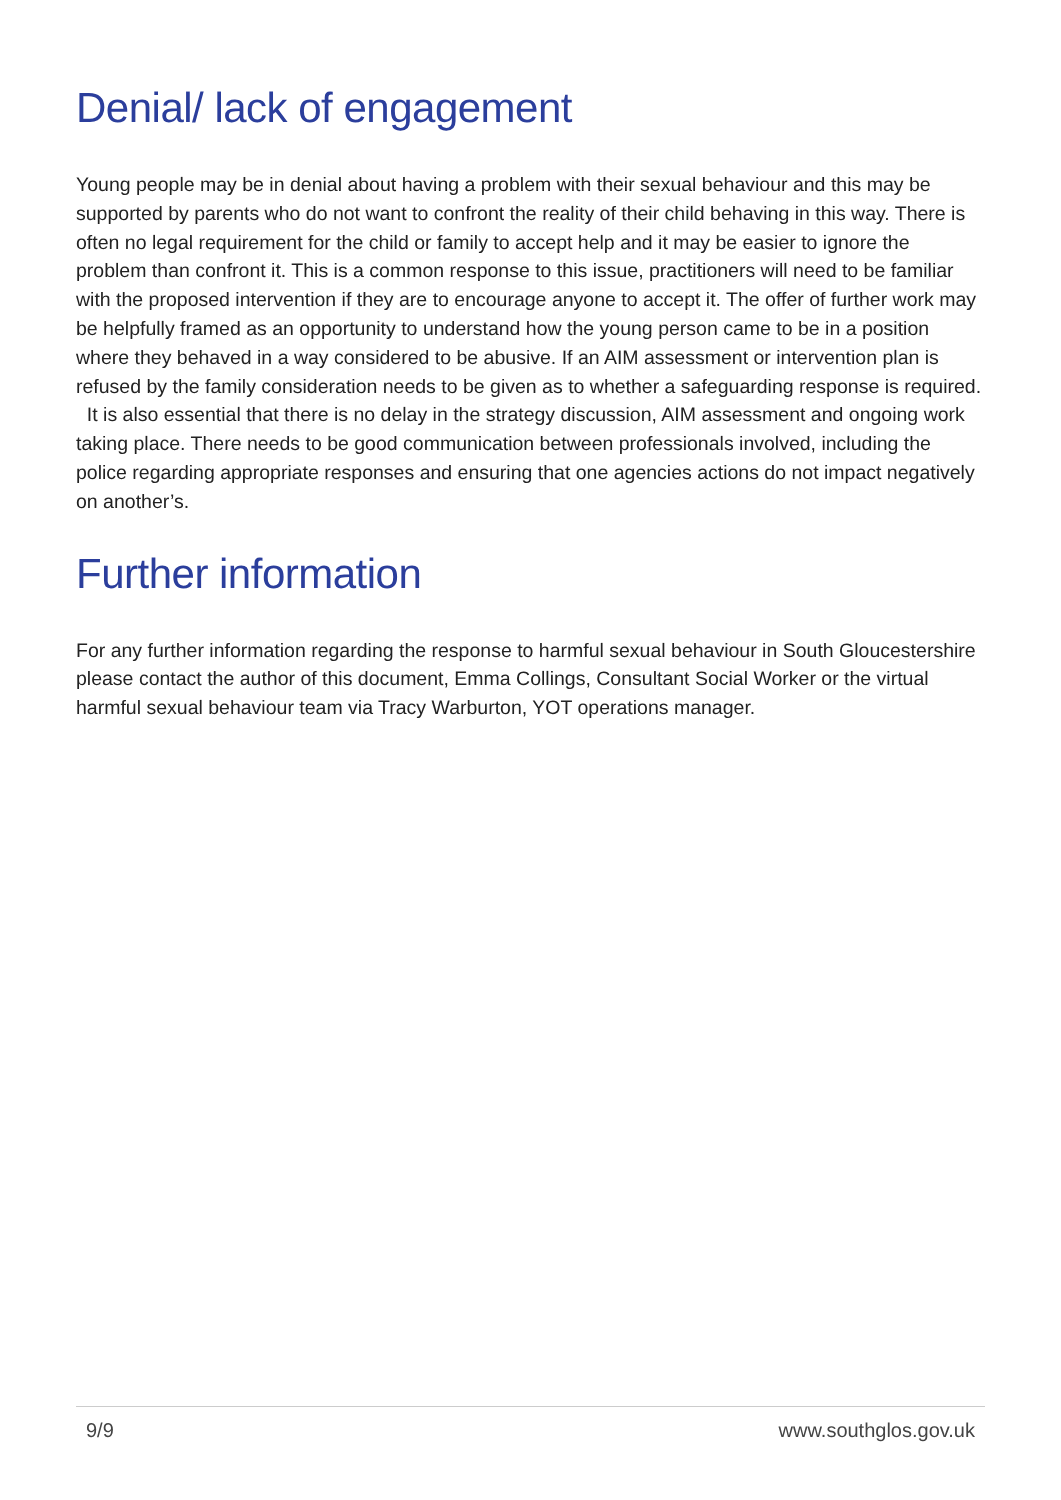Denial/ lack of engagement
Young people may be in denial about having a problem with their sexual behaviour and this may be supported by parents who do not want to confront the reality of their child behaving in this way. There is often no legal requirement for the child or family to accept help and it may be easier to ignore the problem than confront it. This is a common response to this issue, practitioners will need to be familiar with the proposed intervention if they are to encourage anyone to accept it. The offer of further work may be helpfully framed as an opportunity to understand how the young person came to be in a position where they behaved in a way considered to be abusive. If an AIM assessment or intervention plan is refused by the family consideration needs to be given as to whether a safeguarding response is required. It is also essential that there is no delay in the strategy discussion, AIM assessment and ongoing work taking place. There needs to be good communication between professionals involved, including the police regarding appropriate responses and ensuring that one agencies actions do not impact negatively on another’s.
Further information
For any further information regarding the response to harmful sexual behaviour in South Gloucestershire please contact the author of this document, Emma Collings, Consultant Social Worker or the virtual harmful sexual behaviour team via Tracy Warburton, YOT operations manager.
9/9 www.southglos.gov.uk